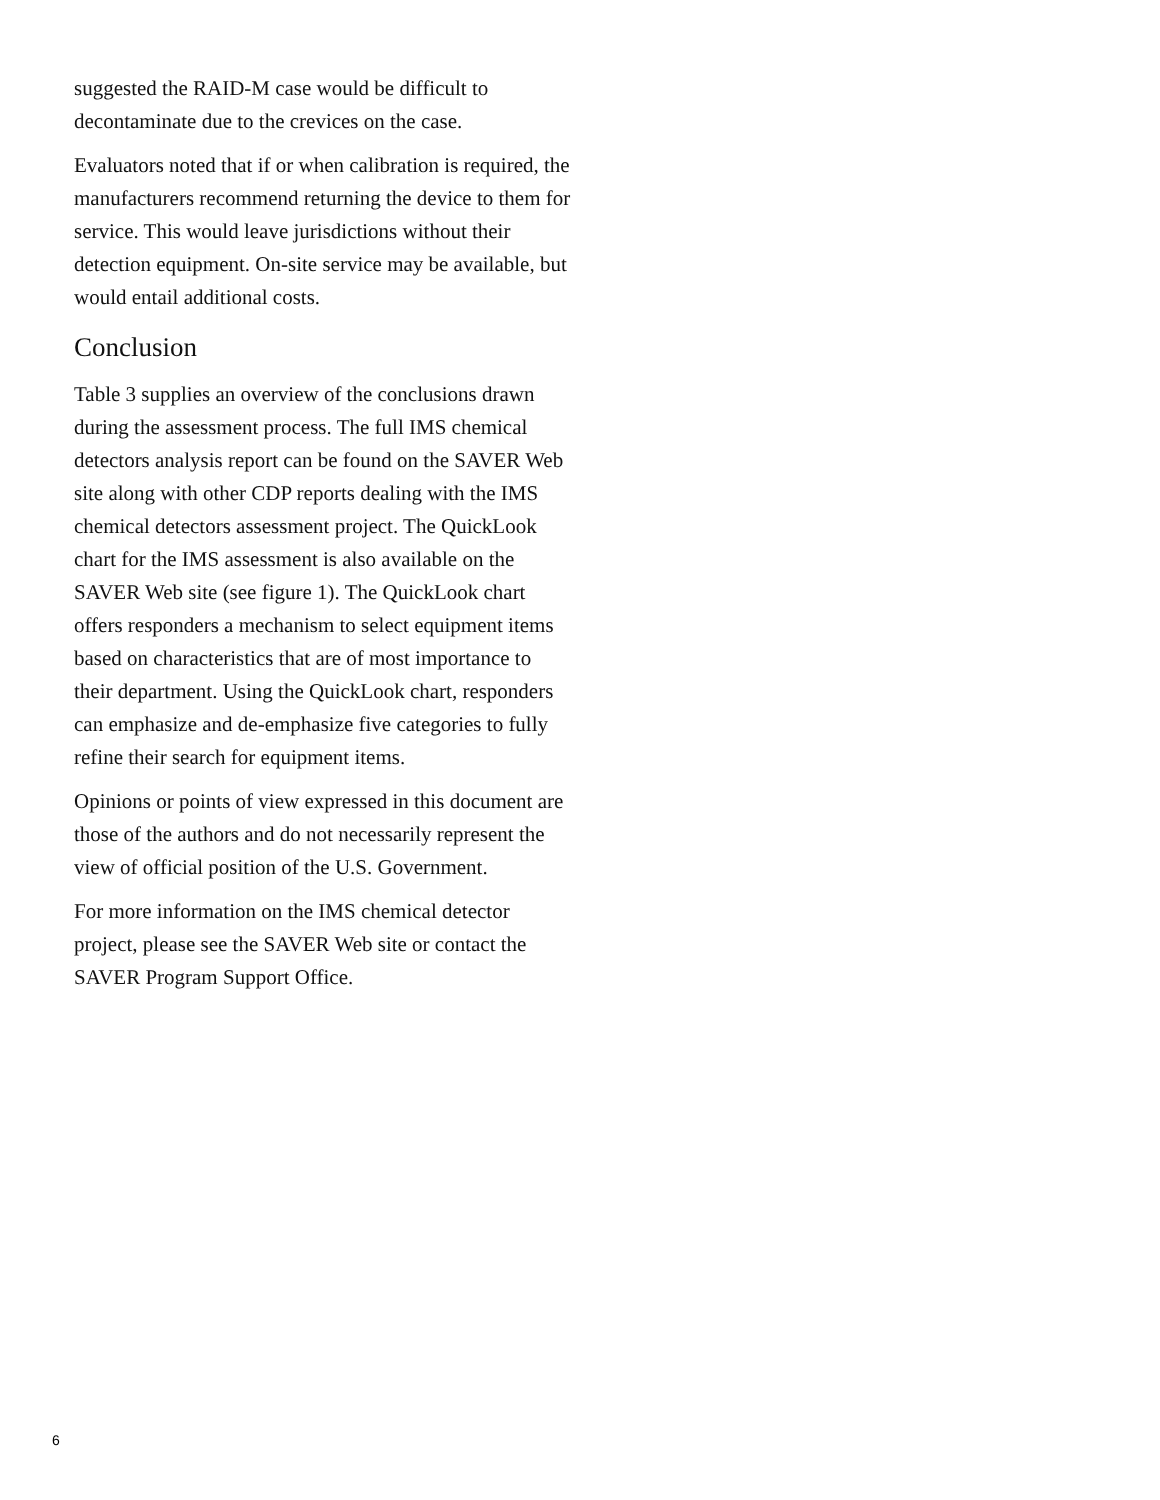suggested the RAID-M case would be difficult to decontaminate due to the crevices on the case.
Evaluators noted that if or when calibration is required, the manufacturers recommend returning the device to them for service. This would leave jurisdictions without their detection equipment. On-site service may be available, but would entail additional costs.
Conclusion
Table 3 supplies an overview of the conclusions drawn during the assessment process. The full IMS chemical detectors analysis report can be found on the SAVER Web site along with other CDP reports dealing with the IMS chemical detectors assessment project. The QuickLook chart for the IMS assessment is also available on the SAVER Web site (see figure 1). The QuickLook chart offers responders a mechanism to select equipment items based on characteristics that are of most importance to their department. Using the QuickLook chart, responders can emphasize and de-emphasize five categories to fully refine their search for equipment items.
Opinions or points of view expressed in this document are those of the authors and do not necessarily represent the view of official position of the U.S. Government.
For more information on the IMS chemical detector project, please see the SAVER Web site or contact the SAVER Program Support Office.
6